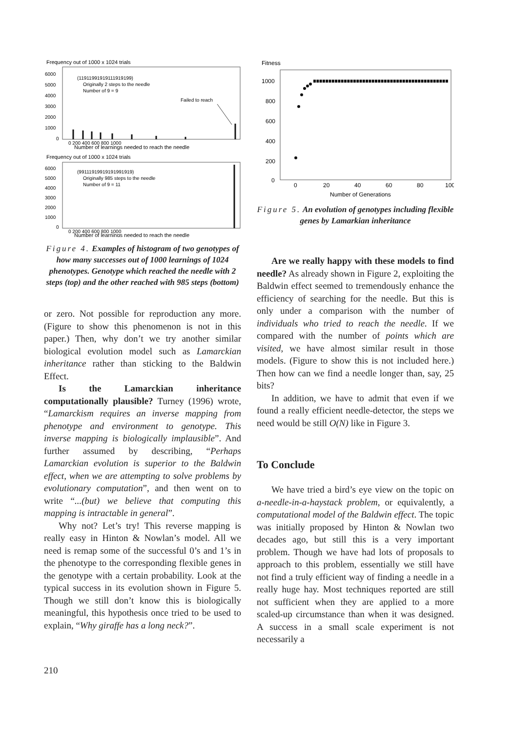Frequency out of 1000 x 1024 trials
6000
5000
4000
3000
2000
1000
0
(1191199191911191919​9)
Originally 2 steps to the needle
Number of 9 = 9
Failed to reach
0 200 400 600 800 1000
Number of learnings needed to reach the needle
Frequency out of 1000 x 1024 trials
6000
5000
4000
3000
2000
1000
0
(99111919919191991919)
Originally 985 steps to the needle
Number of 9 = 11
0 200 400 600 800 1000
Number of learnings needed to reach the needle
Figure 4. Examples of histogram of two genotypes of how many successes out of 1000 learnings of 1024 phenotypes. Genotype which reached the needle with 2 steps (top) and the other reached with 985 steps (bottom)
or zero. Not possible for reproduction any more. (Figure to show this phenomenon is not in this paper.) Then, why don’t we try another similar biological evolution model such as Lamarckian inheritance rather than sticking to the Baldwin Effect.
Is the Lamarckian inheritance computationally plausible? Turney (1996) wrote, “Lamarckism requires an inverse mapping from phenotype and environment to genotype. This inverse mapping is biologically implausible”. And further assumed by describing, “Perhaps Lamarckian evolution is superior to the Baldwin effect, when we are attempting to solve problems by evolutionary computation”, and then went on to write “...(but) we believe that computing this mapping is intractable in general”.
Why not? Let’s try! This reverse mapping is really easy in Hinton & Nowlan’s model. All we need is remap some of the successful 0’s and 1’s in the phenotype to the corresponding flexible genes in the genotype with a certain probability. Look at the typical success in its evolution shown in Figure 5. Though we still don’t know this is biologically meaningful, this hypothesis once tried to be used to explain, “Why giraffe has a long neck?”.
Fitness
1000
800
600
400
200
0
0
20
40
60
80
100
Number of Generations
Figure 5. An evolution of genotypes including flexible genes by Lamarkian inheritance
Are we really happy with these models to find needle? As already shown in Figure 2, exploiting the Baldwin effect seemed to tremendously enhance the efficiency of searching for the needle. But this is only under a comparison with the number of individuals who tried to reach the needle. If we compared with the number of points which are visited, we have almost similar result in those models. (Figure to show this is not included here.) Then how can we find a needle longer than, say, 25 bits?
In addition, we have to admit that even if we found a really efficient needle-detector, the steps we need would be still O(N) like in Figure 3.
To Conclude
We have tried a bird’s eye view on the topic on a-needle-in-a-haystack problem, or equivalently, a computational model of the Baldwin effect. The topic was initially proposed by Hinton & Nowlan two decades ago, but still this is a very important problem. Though we have had lots of proposals to approach to this problem, essentially we still have not find a truly efficient way of finding a needle in a really huge hay. Most techniques reported are still not sufficient when they are applied to a more scaled-up circumstance than when it was designed. A success in a small scale experiment is not necessarily a
210